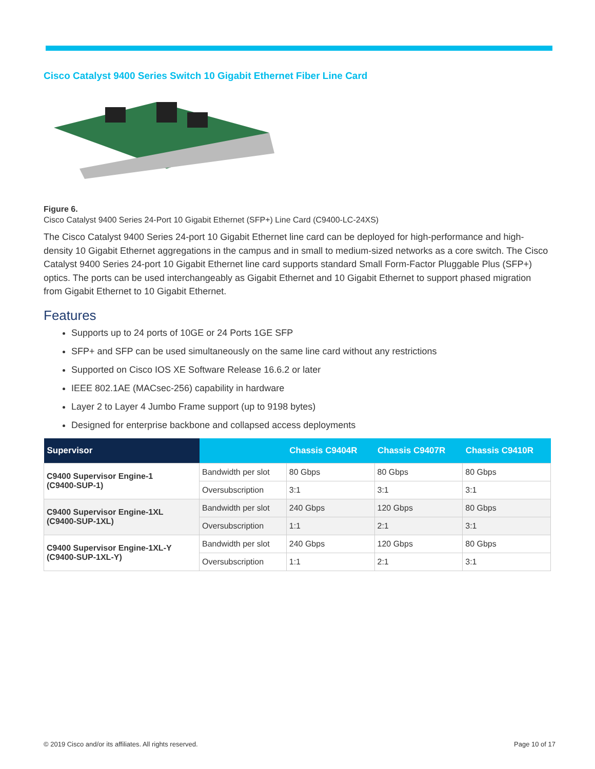Cisco Catalyst 9400 Series Switch 10 Gigabit Ethernet Fiber Line Card
Figure 6.
Cisco Catalyst 9400 Series 24-Port 10 Gigabit Ethernet (SFP+) Line Card (C9400-LC-24XS)
The Cisco Catalyst 9400 Series 24-port 10 Gigabit Ethernet line card can be deployed for high-performance and high-density 10 Gigabit Ethernet aggregations in the campus and in small to medium-sized networks as a core switch. The Cisco Catalyst 9400 Series 24-port 10 Gigabit Ethernet line card supports standard Small Form-Factor Pluggable Plus (SFP+) optics. The ports can be used interchangeably as Gigabit Ethernet and 10 Gigabit Ethernet to support phased migration from Gigabit Ethernet to 10 Gigabit Ethernet.
Features
Supports up to 24 ports of 10GE or 24 Ports 1GE SFP
SFP+ and SFP can be used simultaneously on the same line card without any restrictions
Supported on Cisco IOS XE Software Release 16.6.2 or later
IEEE 802.1AE (MACsec-256) capability in hardware
Layer 2 to Layer 4 Jumbo Frame support (up to 9198 bytes)
Designed for enterprise backbone and collapsed access deployments
| Supervisor | | Chassis C9404R | Chassis C9407R | Chassis C9410R |
| --- | --- | --- | --- | --- |
| C9400 Supervisor Engine-1 (C9400-SUP-1) | Bandwidth per slot | 80 Gbps | 80 Gbps | 80 Gbps |
| | Oversubscription | 3:1 | 3:1 | 3:1 |
| C9400 Supervisor Engine-1XL (C9400-SUP-1XL) | Bandwidth per slot | 240 Gbps | 120 Gbps | 80 Gbps |
| | Oversubscription | 1:1 | 2:1 | 3:1 |
| C9400 Supervisor Engine-1XL-Y (C9400-SUP-1XL-Y) | Bandwidth per slot | 240 Gbps | 120 Gbps | 80 Gbps |
| | Oversubscription | 1:1 | 2:1 | 3:1 |
© 2019 Cisco and/or its affiliates. All rights reserved. Page 10 of 17